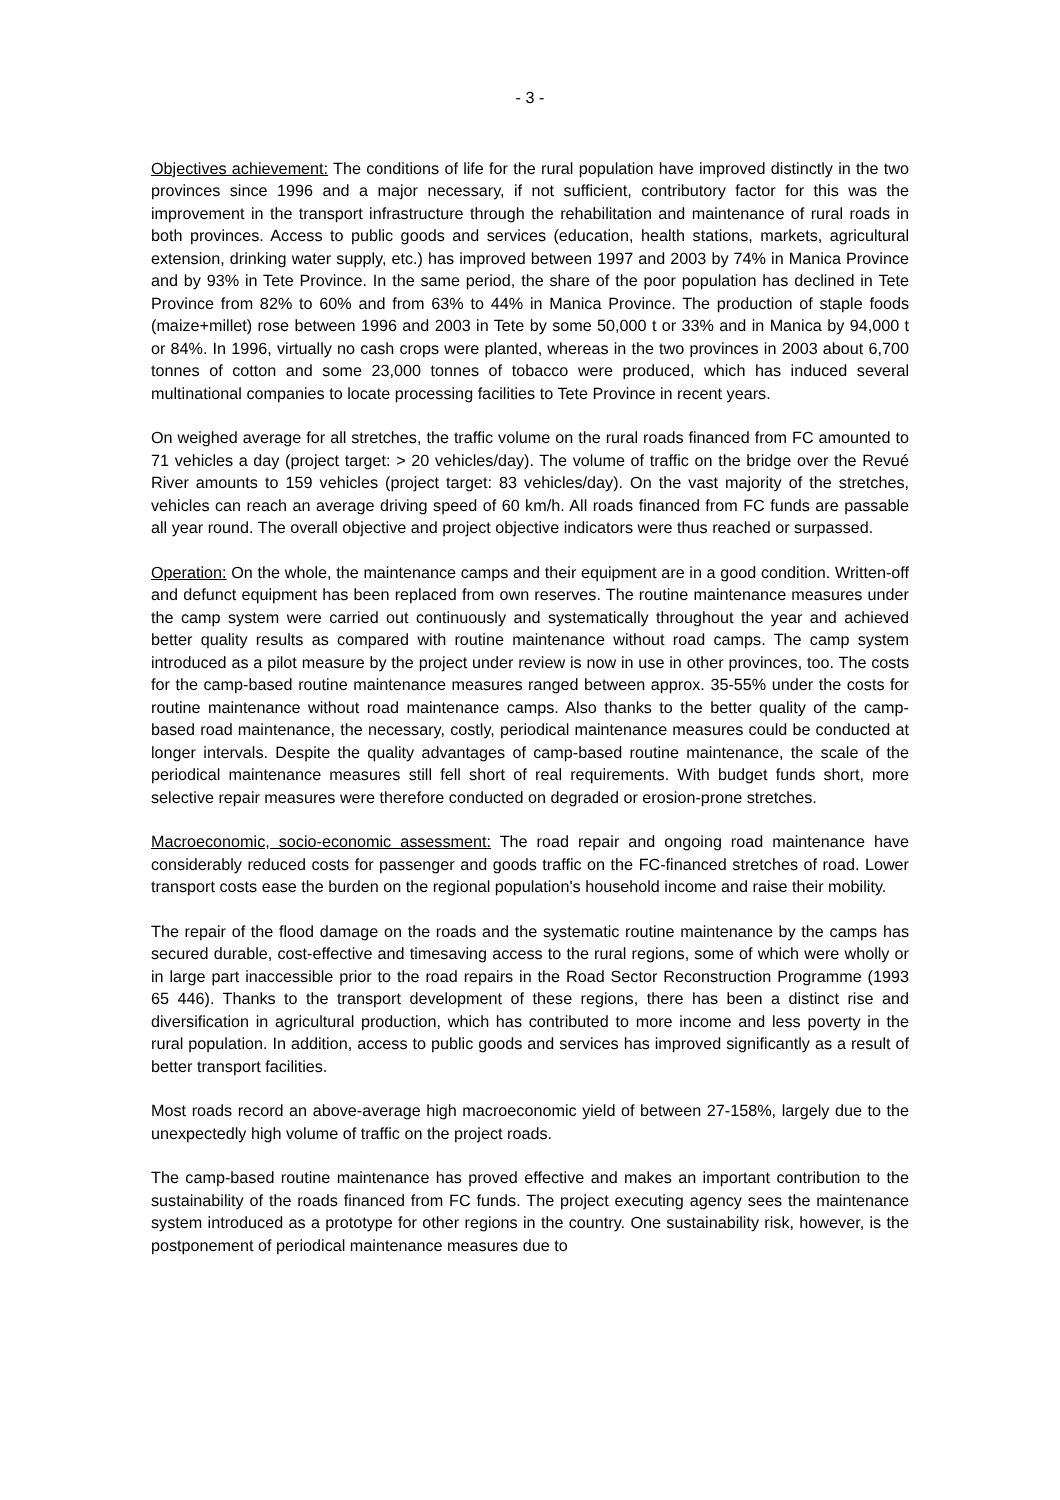- 3 -
Objectives achievement: The conditions of life for the rural population have improved distinctly in the two provinces since 1996 and a major necessary, if not sufficient, contributory factor for this was the improvement in the transport infrastructure through the rehabilitation and maintenance of rural roads in both provinces. Access to public goods and services (education, health stations, markets, agricultural extension, drinking water supply, etc.) has improved between 1997 and 2003 by 74% in Manica Province and by 93% in Tete Province. In the same period, the share of the poor population has declined in Tete Province from 82% to 60% and from 63% to 44% in Manica Province. The production of staple foods (maize+millet) rose between 1996 and 2003 in Tete by some 50,000 t or 33% and in Manica by 94,000 t or 84%. In 1996, virtually no cash crops were planted, whereas in the two provinces in 2003 about 6,700 tonnes of cotton and some 23,000 tonnes of tobacco were produced, which has induced several multinational companies to locate processing facilities to Tete Province in recent years.
On weighed average for all stretches, the traffic volume on the rural roads financed from FC amounted to 71 vehicles a day (project target: > 20 vehicles/day). The volume of traffic on the bridge over the Revué River amounts to 159 vehicles (project target: 83 vehicles/day). On the vast majority of the stretches, vehicles can reach an average driving speed of 60 km/h. All roads financed from FC funds are passable all year round. The overall objective and project objective indicators were thus reached or surpassed.
Operation: On the whole, the maintenance camps and their equipment are in a good condition. Written-off and defunct equipment has been replaced from own reserves. The routine maintenance measures under the camp system were carried out continuously and systematically throughout the year and achieved better quality results as compared with routine maintenance without road camps. The camp system introduced as a pilot measure by the project under review is now in use in other provinces, too. The costs for the camp-based routine maintenance measures ranged between approx. 35-55% under the costs for routine maintenance without road maintenance camps. Also thanks to the better quality of the camp-based road maintenance, the necessary, costly, periodical maintenance measures could be conducted at longer intervals. Despite the quality advantages of camp-based routine maintenance, the scale of the periodical maintenance measures still fell short of real requirements. With budget funds short, more selective repair measures were therefore conducted on degraded or erosion-prone stretches.
Macroeconomic, socio-economic assessment: The road repair and ongoing road maintenance have considerably reduced costs for passenger and goods traffic on the FC-financed stretches of road. Lower transport costs ease the burden on the regional population's household income and raise their mobility.
The repair of the flood damage on the roads and the systematic routine maintenance by the camps has secured durable, cost-effective and timesaving access to the rural regions, some of which were wholly or in large part inaccessible prior to the road repairs in the Road Sector Reconstruction Programme (1993 65 446). Thanks to the transport development of these regions, there has been a distinct rise and diversification in agricultural production, which has contributed to more income and less poverty in the rural population. In addition, access to public goods and services has improved significantly as a result of better transport facilities.
Most roads record an above-average high macroeconomic yield of between 27-158%, largely due to the unexpectedly high volume of traffic on the project roads.
The camp-based routine maintenance has proved effective and makes an important contribution to the sustainability of the roads financed from FC funds. The project executing agency sees the maintenance system introduced as a prototype for other regions in the country. One sustainability risk, however, is the postponement of periodical maintenance measures due to